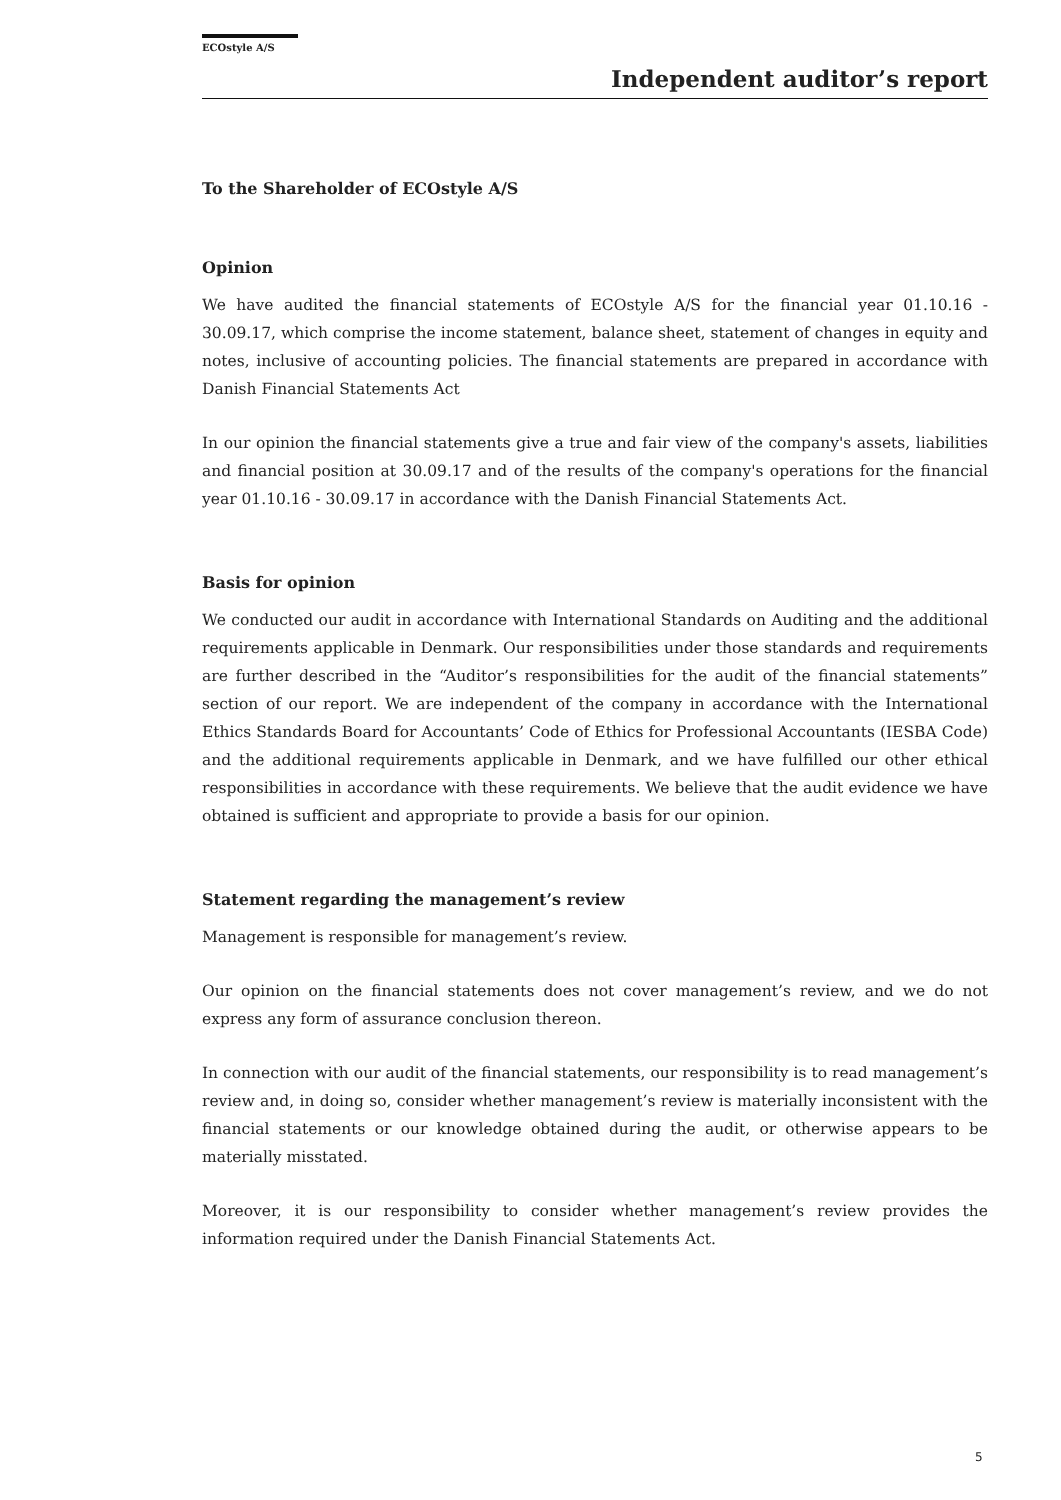ECOstyle A/S
Independent auditor’s report
To the Shareholder of ECOstyle A/S
Opinion
We have audited the financial statements of ECOstyle A/S for the financial year 01.10.16 - 30.09.17, which comprise the income statement, balance sheet, statement of changes in equity and notes, inclusive of accounting policies. The financial statements are prepared in accordance with Danish Financial Statements Act
In our opinion the financial statements give a true and fair view of the company's assets, liabilities and financial position at 30.09.17 and of the results of the company's operations for the financial year 01.10.16 - 30.09.17 in accordance with the Danish Financial Statements Act.
Basis for opinion
We conducted our audit in accordance with International Standards on Auditing and the additional requirements applicable in Denmark. Our responsibilities under those standards and requirements are further described in the “Auditor’s responsibilities for the audit of the financial statements” section of our report. We are independent of the company in accordance with the International Ethics Standards Board for Accountants’ Code of Ethics for Professional Accountants (IESBA Code) and the additional requirements applicable in Denmark, and we have fulfilled our other ethical responsibilities in accordance with these requirements. We believe that the audit evidence we have obtained is sufficient and appropriate to provide a basis for our opinion.
Statement regarding the management’s review
Management is responsible for management’s review.
Our opinion on the financial statements does not cover management’s review, and we do not express any form of assurance conclusion thereon.
In connection with our audit of the financial statements, our responsibility is to read management’s review and, in doing so, consider whether management’s review is materially inconsistent with the financial statements or our knowledge obtained during the audit, or otherwise appears to be materially misstated.
Moreover, it is our responsibility to consider whether management’s review provides the information required under the Danish Financial Statements Act.
5